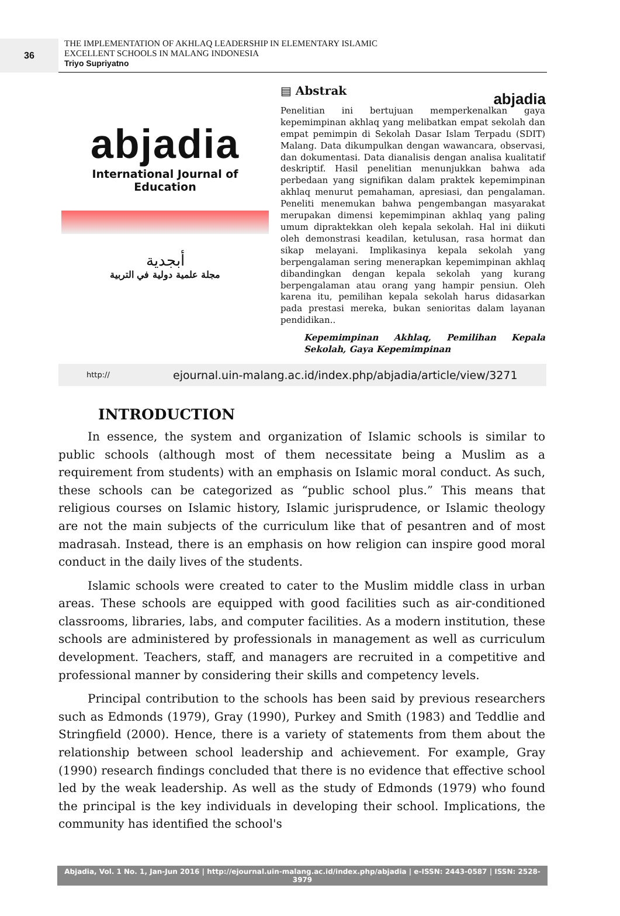36
THE IMPLEMENTATION OF AKHLAQ LEADERSHIP IN ELEMENTARY ISLAMIC
EXCELLENT SCHOOLS IN MALANG INDONESIA
Triyo Supriyatno
abjadia
abjadia
International Journal of Education
أبجدية
مجلة علمية دولية في التربية
▤ Abstrak
Penelitian ini bertujuan memperkenalkan gaya kepemimpinan akhlaq yang melibatkan empat sekolah dan empat pemimpin di Sekolah Dasar Islam Terpadu (SDIT) Malang. Data dikumpulkan dengan wawancara, observasi, dan dokumentasi. Data dianalisis dengan analisa kualitatif deskriptif. Hasil penelitian menunjukkan bahwa ada perbedaan yang signifikan dalam praktek kepemimpinan akhlaq menurut pemahaman, apresiasi, dan pengalaman. Peneliti menemukan bahwa pengembangan masyarakat merupakan dimensi kepemimpinan akhlaq yang paling umum dipraktekkan oleh kepala sekolah. Hal ini diikuti oleh demonstrasi keadilan, ketulusan, rasa hormat dan sikap melayani. Implikasinya kepala sekolah yang berpengalaman sering menerapkan kepemimpinan akhlaq dibandingkan dengan kepala sekolah yang kurang berpengalaman atau orang yang hampir pensiun. Oleh karena itu, pemilihan kepala sekolah harus didasarkan pada prestasi mereka, bukan senioritas dalam layanan pendidikan..
Kepemimpinan Akhlaq, Pemilihan Kepala Sekolah, Gaya Kepemimpinan
http:// ejournal.uin-malang.ac.id/index.php/abjadia/article/view/3271
INTRODUCTION
In essence, the system and organization of Islamic schools is similar to public schools (although most of them necessitate being a Muslim as a requirement from students) with an emphasis on Islamic moral conduct. As such, these schools can be categorized as “public school plus.” This means that religious courses on Islamic history, Islamic jurisprudence, or Islamic theology are not the main subjects of the curriculum like that of pesantren and of most madrasah. Instead, there is an emphasis on how religion can inspire good moral conduct in the daily lives of the students.
Islamic schools were created to cater to the Muslim middle class in urban areas. These schools are equipped with good facilities such as air-conditioned classrooms, libraries, labs, and computer facilities. As a modern institution, these schools are administered by professionals in management as well as curriculum development. Teachers, staff, and managers are recruited in a competitive and professional manner by considering their skills and competency levels.
Principal contribution to the schools has been said by previous researchers such as Edmonds (1979), Gray (1990), Purkey and Smith (1983) and Teddlie and Stringfield (2000). Hence, there is a variety of statements from them about the relationship between school leadership and achievement. For example, Gray (1990) research findings concluded that there is no evidence that effective school led by the weak leadership. As well as the study of Edmonds (1979) who found the principal is the key individuals in developing their school. Implications, the community has identified the school's
Abjadia, Vol. 1 No. 1, Jan-Jun 2016 | http://ejournal.uin-malang.ac.id/index.php/abjadia | e-ISSN: 2443-0587 | ISSN: 2528-3979